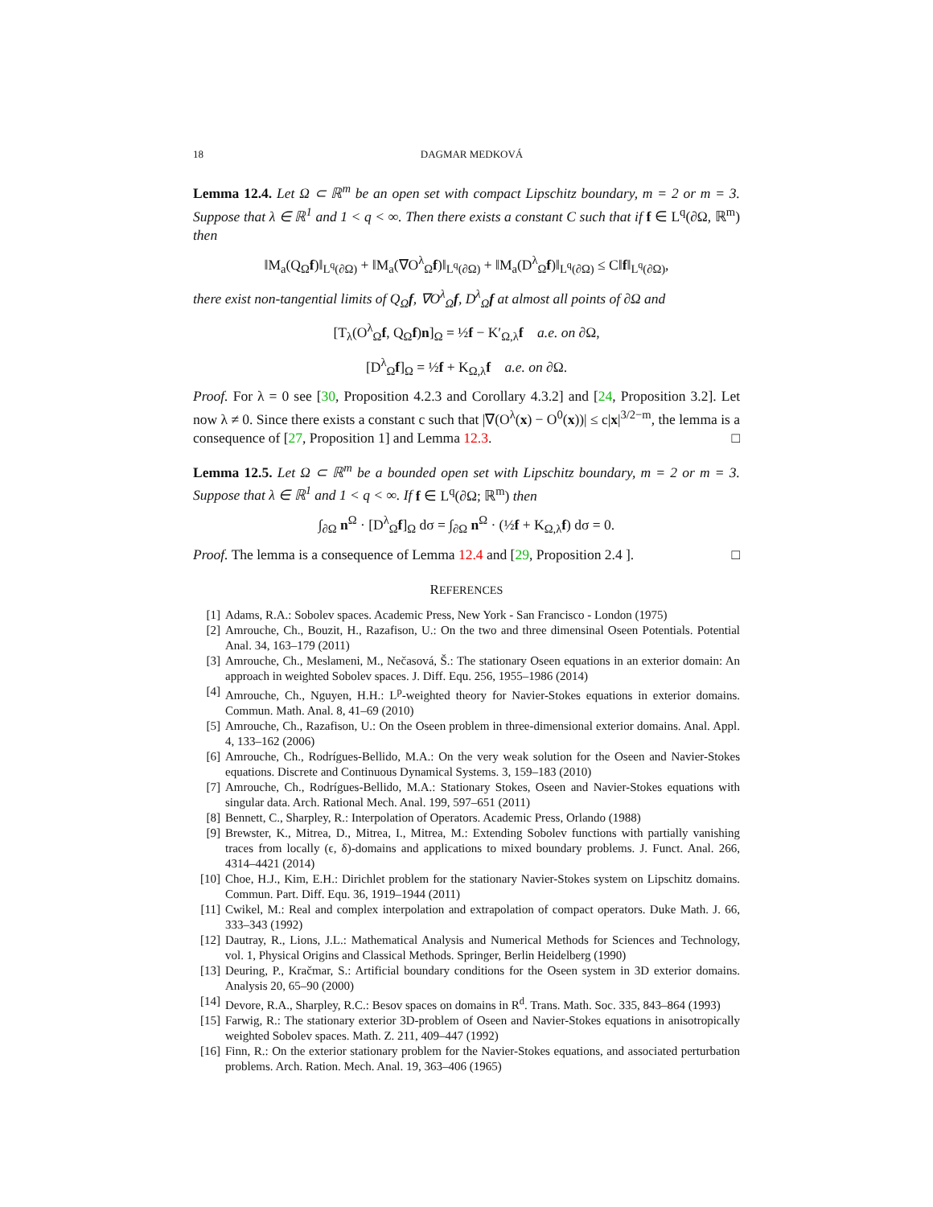18 DAGMAR MEDKOVÁ
Lemma 12.4. Let Ω ⊂ ℝ<sup>m</sup> be an open set with compact Lipschitz boundary, m = 2 or m = 3. Suppose that λ ∈ ℝ<sup>1</sup> and 1 < q < ∞. Then there exists a constant C such that if f ∈ L<sup>q</sup>(∂Ω, ℝ<sup>m</sup>) then
‖M<sub>a</sub>(Q<sub>Ω</sub>f)‖<sub>L<sup>q</sup>(∂Ω)</sub> + ‖M<sub>a</sub>(∇O<sup>λ</sup><sub>Ω</sub>f)‖<sub>L<sup>q</sup>(∂Ω)</sub> + ‖M<sub>a</sub>(D<sup>λ</sup><sub>Ω</sub>f)‖<sub>L<sup>q</sup>(∂Ω)</sub> ≤ C‖f‖<sub>L<sup>q</sup>(∂Ω)</sub>,
there exist non-tangential limits of Q<sub>Ω</sub>f, ∇O<sup>λ</sup><sub>Ω</sub>f, D<sup>λ</sup><sub>Ω</sub>f at almost all points of ∂Ω and
[T<sub>λ</sub>(O<sup>λ</sup><sub>Ω</sub>f, Q<sub>Ω</sub>f)n]<sub>Ω</sub> = ½f − K′<sub>Ω,λ</sub>f a.e. on ∂Ω,
[D<sup>λ</sup><sub>Ω</sub>f]<sub>Ω</sub> = ½f + K<sub>Ω,λ</sub>f a.e. on ∂Ω.
Proof. For λ = 0 see [30, Proposition 4.2.3 and Corollary 4.3.2] and [24, Proposition 3.2]. Let now λ ≠ 0. Since there exists a constant c such that |∇(O<sup>λ</sup>(x) − O<sup>0</sup>(x))| ≤ c|x|<sup>3/2−m</sup>, the lemma is a consequence of [27, Proposition 1] and Lemma 12.3. □
Lemma 12.5. Let Ω ⊂ ℝ<sup>m</sup> be a bounded open set with Lipschitz boundary, m = 2 or m = 3. Suppose that λ ∈ ℝ<sup>1</sup> and 1 < q < ∞. If f ∈ L<sup>q</sup>(∂Ω; ℝ<sup>m</sup>) then
∫<sub>∂Ω</sub> n<sup>Ω</sup> · [D<sup>λ</sup><sub>Ω</sub>f]<sub>Ω</sub> dσ = ∫<sub>∂Ω</sub> n<sup>Ω</sup> · (½f + K<sub>Ω,λ</sub>f) dσ = 0.
Proof. The lemma is a consequence of Lemma 12.4 and [29, Proposition 2.4 ]. □
REFERENCES
[1] Adams, R.A.: Sobolev spaces. Academic Press, New York - San Francisco - London (1975)
[2] Amrouche, Ch., Bouzit, H., Razafison, U.: On the two and three dimensinal Oseen Potentials. Potential Anal. 34, 163–179 (2011)
[3] Amrouche, Ch., Meslameni, M., Nečasová, Š.: The stationary Oseen equations in an exterior domain: An approach in weighted Sobolev spaces. J. Diff. Equ. 256, 1955–1986 (2014)
[4] Amrouche, Ch., Nguyen, H.H.: L<sup>p</sup>-weighted theory for Navier-Stokes equations in exterior domains. Commun. Math. Anal. 8, 41–69 (2010)
[5] Amrouche, Ch., Razafison, U.: On the Oseen problem in three-dimensional exterior domains. Anal. Appl. 4, 133–162 (2006)
[6] Amrouche, Ch., Rodrígues-Bellido, M.A.: On the very weak solution for the Oseen and Navier-Stokes equations. Discrete and Continuous Dynamical Systems. 3, 159–183 (2010)
[7] Amrouche, Ch., Rodrígues-Bellido, M.A.: Stationary Stokes, Oseen and Navier-Stokes equations with singular data. Arch. Rational Mech. Anal. 199, 597–651 (2011)
[8] Bennett, C., Sharpley, R.: Interpolation of Operators. Academic Press, Orlando (1988)
[9] Brewster, K., Mitrea, D., Mitrea, I., Mitrea, M.: Extending Sobolev functions with partially vanishing traces from locally (ϵ, δ)-domains and applications to mixed boundary problems. J. Funct. Anal. 266, 4314–4421 (2014)
[10] Choe, H.J., Kim, E.H.: Dirichlet problem for the stationary Navier-Stokes system on Lipschitz domains. Commun. Part. Diff. Equ. 36, 1919–1944 (2011)
[11] Cwikel, M.: Real and complex interpolation and extrapolation of compact operators. Duke Math. J. 66, 333–343 (1992)
[12] Dautray, R., Lions, J.L.: Mathematical Analysis and Numerical Methods for Sciences and Technology, vol. 1, Physical Origins and Classical Methods. Springer, Berlin Heidelberg (1990)
[13] Deuring, P., Kračmar, S.: Artificial boundary conditions for the Oseen system in 3D exterior domains. Analysis 20, 65–90 (2000)
[14] Devore, R.A., Sharpley, R.C.: Besov spaces on domains in R<sup>d</sup>. Trans. Math. Soc. 335, 843–864 (1993)
[15] Farwig, R.: The stationary exterior 3D-problem of Oseen and Navier-Stokes equations in anisotropically weighted Sobolev spaces. Math. Z. 211, 409–447 (1992)
[16] Finn, R.: On the exterior stationary problem for the Navier-Stokes equations, and associated perturbation problems. Arch. Ration. Mech. Anal. 19, 363–406 (1965)